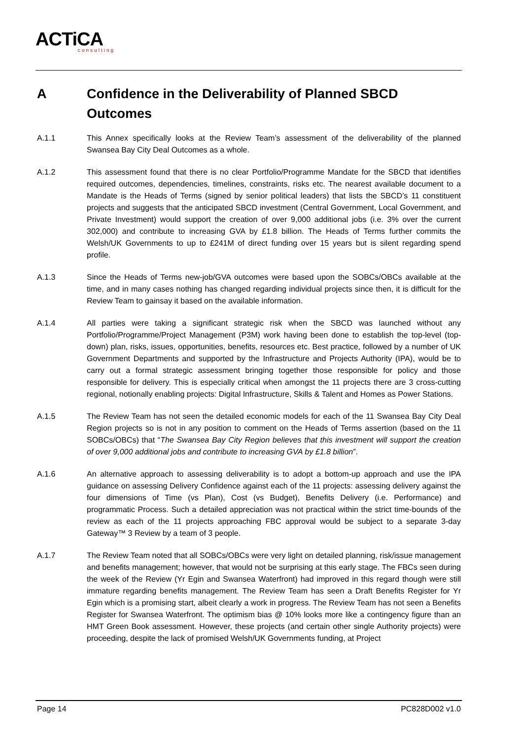ACTiCA
consulting
A Confidence in the Deliverability of Planned SBCD
Outcomes
A.1.1 This Annex specifically looks at the Review Team’s assessment of the deliverability of the planned Swansea Bay City Deal Outcomes as a whole.
A.1.2 This assessment found that there is no clear Portfolio/Programme Mandate for the SBCD that identifies required outcomes, dependencies, timelines, constraints, risks etc. The nearest available document to a Mandate is the Heads of Terms (signed by senior political leaders) that lists the SBCD’s 11 constituent projects and suggests that the anticipated SBCD investment (Central Government, Local Government, and Private Investment) would support the creation of over 9,000 additional jobs (i.e. 3% over the current 302,000) and contribute to increasing GVA by £1.8 billion. The Heads of Terms further commits the Welsh/UK Governments to up to £241M of direct funding over 15 years but is silent regarding spend profile.
A.1.3 Since the Heads of Terms new-job/GVA outcomes were based upon the SOBCs/OBCs available at the time, and in many cases nothing has changed regarding individual projects since then, it is difficult for the Review Team to gainsay it based on the available information.
A.1.4 All parties were taking a significant strategic risk when the SBCD was launched without any Portfolio/Programme/Project Management (P3M) work having been done to establish the top-level (top-down) plan, risks, issues, opportunities, benefits, resources etc. Best practice, followed by a number of UK Government Departments and supported by the Infrastructure and Projects Authority (IPA), would be to carry out a formal strategic assessment bringing together those responsible for policy and those responsible for delivery. This is especially critical when amongst the 11 projects there are 3 cross-cutting regional, notionally enabling projects: Digital Infrastructure, Skills & Talent and Homes as Power Stations.
A.1.5 The Review Team has not seen the detailed economic models for each of the 11 Swansea Bay City Deal Region projects so is not in any position to comment on the Heads of Terms assertion (based on the 11 SOBCs/OBCs) that “The Swansea Bay City Region believes that this investment will support the creation of over 9,000 additional jobs and contribute to increasing GVA by £1.8 billion”.
A.1.6 An alternative approach to assessing deliverability is to adopt a bottom-up approach and use the IPA guidance on assessing Delivery Confidence against each of the 11 projects: assessing delivery against the four dimensions of Time (vs Plan), Cost (vs Budget), Benefits Delivery (i.e. Performance) and programmatic Process. Such a detailed appreciation was not practical within the strict time-bounds of the review as each of the 11 projects approaching FBC approval would be subject to a separate 3-day Gateway™ 3 Review by a team of 3 people.
A.1.7 The Review Team noted that all SOBCs/OBCs were very light on detailed planning, risk/issue management and benefits management; however, that would not be surprising at this early stage. The FBCs seen during the week of the Review (Yr Egin and Swansea Waterfront) had improved in this regard though were still immature regarding benefits management. The Review Team has seen a Draft Benefits Register for Yr Egin which is a promising start, albeit clearly a work in progress. The Review Team has not seen a Benefits Register for Swansea Waterfront. The optimism bias @ 10% looks more like a contingency figure than an HMT Green Book assessment. However, these projects (and certain other single Authority projects) were proceeding, despite the lack of promised Welsh/UK Governments funding, at Project
Page 14 PC828D002 v1.0